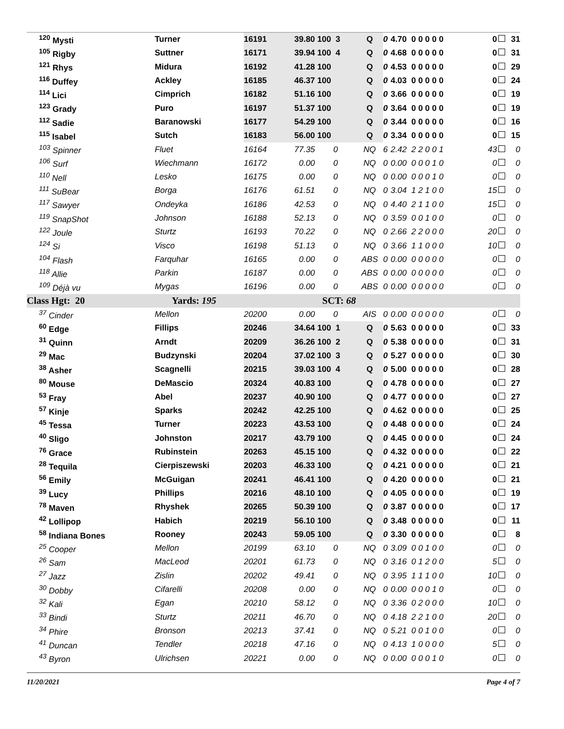| <sup>120</sup> Mysti | Turner | 16191 | 39.80 | 100 3 | Q | 0 | 4.70 0 0 0 0 0 | 0 | 31 |
| <sup>105</sup> Rigby | Suttner | 16171 | 39.94 | 100 4 | Q | 0 | 4.68 0 0 0 0 0 | 0 | 31 |
| <sup>121</sup> Rhys | Midura | 16192 | 41.28 | 100 | Q | 0 | 4.53 0 0 0 0 0 | 0 | 29 |
| <sup>116</sup> Duffey | Ackley | 16185 | 46.37 | 100 | Q | 0 | 4.03 0 0 0 0 0 | 0 | 24 |
| <sup>114</sup> Lici | Cimprich | 16182 | 51.16 | 100 | Q | 0 | 3.66 0 0 0 0 0 | 0 | 19 |
| <sup>123</sup> Grady | Puro | 16197 | 51.37 | 100 | Q | 0 | 3.64 0 0 0 0 0 | 0 | 19 |
| <sup>112</sup> Sadie | Baranowski | 16177 | 54.29 | 100 | Q | 0 | 3.44 0 0 0 0 0 | 0 | 16 |
| <sup>115</sup> Isabel | Sutch | 16183 | 56.00 | 100 | Q | 0 | 3.34 0 0 0 0 0 | 0 | 15 |
| <sup>103</sup> Spinner | Fluet | 16164 | 77.35 | 0 | NQ | 6 | 2.42 2 2 0 0 1 | 43 | 0 |
| <sup>106</sup> Surf | Wiechmann | 16172 | 0.00 | 0 | NQ | 0 | 0.00 0 0 0 1 0 | 0 | 0 |
| <sup>110</sup> Nell | Lesko | 16175 | 0.00 | 0 | NQ | 0 | 0.00 0 0 0 1 0 | 0 | 0 |
| <sup>111</sup> SuBear | Borga | 16176 | 61.51 | 0 | NQ | 0 | 3.04 1 2 1 0 0 | 15 | 0 |
| <sup>117</sup> Sawyer | Ondeyka | 16186 | 42.53 | 0 | NQ | 0 | 4.40 2 1 1 0 0 | 15 | 0 |
| <sup>119</sup> SnapShot | Johnson | 16188 | 52.13 | 0 | NQ | 0 | 3.59 0 0 1 0 0 | 0 | 0 |
| <sup>122</sup> Joule | Sturtz | 16193 | 70.22 | 0 | NQ | 0 | 2.66 2 2 0 0 0 | 20 | 0 |
| <sup>124</sup> Si | Visco | 16198 | 51.13 | 0 | NQ | 0 | 3.66 1 1 0 0 0 | 10 | 0 |
| <sup>104</sup> Flash | Farquhar | 16165 | 0.00 | 0 | ABS | 0 | 0.00 0 0 0 0 0 | 0 | 0 |
| <sup>118</sup> Allie | Parkin | 16187 | 0.00 | 0 | ABS | 0 | 0.00 0 0 0 0 0 | 0 | 0 |
| <sup>109</sup> Déjà vu | Mygas | 16196 | 0.00 | 0 | ABS | 0 | 0.00 0 0 0 0 0 | 0 | 0 |
| Class Hgt: 20 | Yards: 195 | | | SCT: 68 | | | | | |
| <sup>37</sup> Cinder | Mellon | 20200 | 0.00 | 0 | AIS | 0 | 0.00 0 0 0 0 0 | 0 | 0 |
| <sup>60</sup> Edge | Fillips | 20246 | 34.64 | 100 1 | Q | 0 | 5.63 0 0 0 0 0 | 0 | 33 |
| <sup>31</sup> Quinn | Arndt | 20209 | 36.26 | 100 2 | Q | 0 | 5.38 0 0 0 0 0 | 0 | 31 |
| <sup>29</sup> Mac | Budzynski | 20204 | 37.02 | 100 3 | Q | 0 | 5.27 0 0 0 0 0 | 0 | 30 |
| <sup>38</sup> Asher | Scagnelli | 20215 | 39.03 | 100 4 | Q | 0 | 5.00 0 0 0 0 0 | 0 | 28 |
| <sup>80</sup> Mouse | DeMascio | 20324 | 40.83 | 100 | Q | 0 | 4.78 0 0 0 0 0 | 0 | 27 |
| <sup>53</sup> Fray | Abel | 20237 | 40.90 | 100 | Q | 0 | 4.77 0 0 0 0 0 | 0 | 27 |
| <sup>57</sup> Kinje | Sparks | 20242 | 42.25 | 100 | Q | 0 | 4.62 0 0 0 0 0 | 0 | 25 |
| <sup>45</sup> Tessa | Turner | 20223 | 43.53 | 100 | Q | 0 | 4.48 0 0 0 0 0 | 0 | 24 |
| <sup>40</sup> Sligo | Johnston | 20217 | 43.79 | 100 | Q | 0 | 4.45 0 0 0 0 0 | 0 | 24 |
| <sup>76</sup> Grace | Rubinstein | 20263 | 45.15 | 100 | Q | 0 | 4.32 0 0 0 0 0 | 0 | 22 |
| <sup>28</sup> Tequila | Cierpiszewski | 20203 | 46.33 | 100 | Q | 0 | 4.21 0 0 0 0 0 | 0 | 21 |
| <sup>56</sup> Emily | McGuigan | 20241 | 46.41 | 100 | Q | 0 | 4.20 0 0 0 0 0 | 0 | 21 |
| <sup>39</sup> Lucy | Phillips | 20216 | 48.10 | 100 | Q | 0 | 4.05 0 0 0 0 0 | 0 | 19 |
| <sup>78</sup> Maven | Rhyshek | 20265 | 50.39 | 100 | Q | 0 | 3.87 0 0 0 0 0 | 0 | 17 |
| <sup>42</sup> Lollipop | Habich | 20219 | 56.10 | 100 | Q | 0 | 3.48 0 0 0 0 0 | 0 | 11 |
| <sup>58</sup> Indiana Bones | Rooney | 20243 | 59.05 | 100 | Q | 0 | 3.30 0 0 0 0 0 | 0 | 8 |
| <sup>25</sup> Cooper | Mellon | 20199 | 63.10 | 0 | NQ | 0 | 3.09 0 0 1 0 0 | 0 | 0 |
| <sup>26</sup> Sam | MacLeod | 20201 | 61.73 | 0 | NQ | 0 | 3.16 0 1 2 0 0 | 5 | 0 |
| <sup>27</sup> Jazz | Zislin | 20202 | 49.41 | 0 | NQ | 0 | 3.95 1 1 1 0 0 | 10 | 0 |
| <sup>30</sup> Dobby | Cifarelli | 20208 | 0.00 | 0 | NQ | 0 | 0.00 0 0 0 1 0 | 0 | 0 |
| <sup>32</sup> Kali | Egan | 20210 | 58.12 | 0 | NQ | 0 | 3.36 0 2 0 0 0 | 10 | 0 |
| <sup>33</sup> Bindi | Sturtz | 20211 | 46.70 | 0 | NQ | 0 | 4.18 2 2 1 0 0 | 20 | 0 |
| <sup>34</sup> Phire | Bronson | 20213 | 37.41 | 0 | NQ | 0 | 5.21 0 0 1 0 0 | 0 | 0 |
| <sup>41</sup> Duncan | Tendler | 20218 | 47.16 | 0 | NQ | 0 | 4.13 1 0 0 0 0 | 5 | 0 |
| <sup>43</sup> Byron | Ulrichsen | 20221 | 0.00 | 0 | NQ | 0 | 0.00 0 0 0 1 0 | 0 | 0 |
11/20/2021 Page 4 of 7